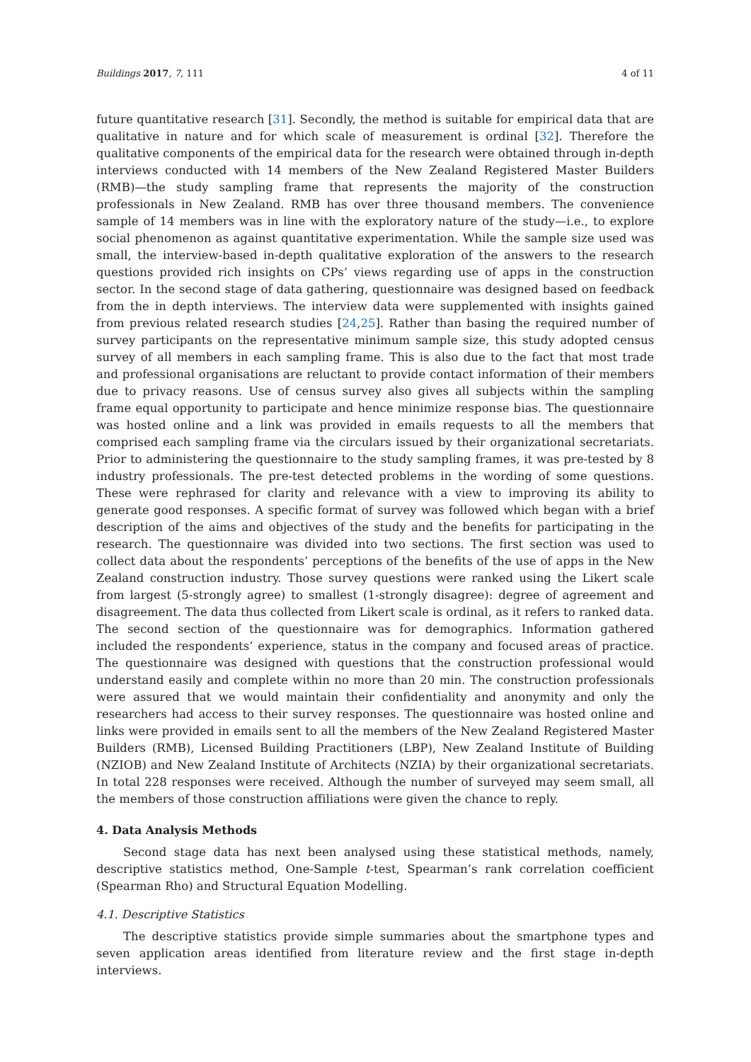Buildings 2017, 7, 111 4 of 11
future quantitative research [31]. Secondly, the method is suitable for empirical data that are qualitative in nature and for which scale of measurement is ordinal [32]. Therefore the qualitative components of the empirical data for the research were obtained through in-depth interviews conducted with 14 members of the New Zealand Registered Master Builders (RMB)—the study sampling frame that represents the majority of the construction professionals in New Zealand. RMB has over three thousand members. The convenience sample of 14 members was in line with the exploratory nature of the study—i.e., to explore social phenomenon as against quantitative experimentation. While the sample size used was small, the interview-based in-depth qualitative exploration of the answers to the research questions provided rich insights on CPs’ views regarding use of apps in the construction sector. In the second stage of data gathering, questionnaire was designed based on feedback from the in depth interviews. The interview data were supplemented with insights gained from previous related research studies [24,25]. Rather than basing the required number of survey participants on the representative minimum sample size, this study adopted census survey of all members in each sampling frame. This is also due to the fact that most trade and professional organisations are reluctant to provide contact information of their members due to privacy reasons. Use of census survey also gives all subjects within the sampling frame equal opportunity to participate and hence minimize response bias. The questionnaire was hosted online and a link was provided in emails requests to all the members that comprised each sampling frame via the circulars issued by their organizational secretariats. Prior to administering the questionnaire to the study sampling frames, it was pre-tested by 8 industry professionals. The pre-test detected problems in the wording of some questions. These were rephrased for clarity and relevance with a view to improving its ability to generate good responses. A specific format of survey was followed which began with a brief description of the aims and objectives of the study and the benefits for participating in the research. The questionnaire was divided into two sections. The first section was used to collect data about the respondents’ perceptions of the benefits of the use of apps in the New Zealand construction industry. Those survey questions were ranked using the Likert scale from largest (5-strongly agree) to smallest (1-strongly disagree): degree of agreement and disagreement. The data thus collected from Likert scale is ordinal, as it refers to ranked data. The second section of the questionnaire was for demographics. Information gathered included the respondents’ experience, status in the company and focused areas of practice. The questionnaire was designed with questions that the construction professional would understand easily and complete within no more than 20 min. The construction professionals were assured that we would maintain their confidentiality and anonymity and only the researchers had access to their survey responses. The questionnaire was hosted online and links were provided in emails sent to all the members of the New Zealand Registered Master Builders (RMB), Licensed Building Practitioners (LBP), New Zealand Institute of Building (NZIOB) and New Zealand Institute of Architects (NZIA) by their organizational secretariats. In total 228 responses were received. Although the number of surveyed may seem small, all the members of those construction affiliations were given the chance to reply.
4. Data Analysis Methods
Second stage data has next been analysed using these statistical methods, namely, descriptive statistics method, One-Sample t-test, Spearman’s rank correlation coefficient (Spearman Rho) and Structural Equation Modelling.
4.1. Descriptive Statistics
The descriptive statistics provide simple summaries about the smartphone types and seven application areas identified from literature review and the first stage in-depth interviews.